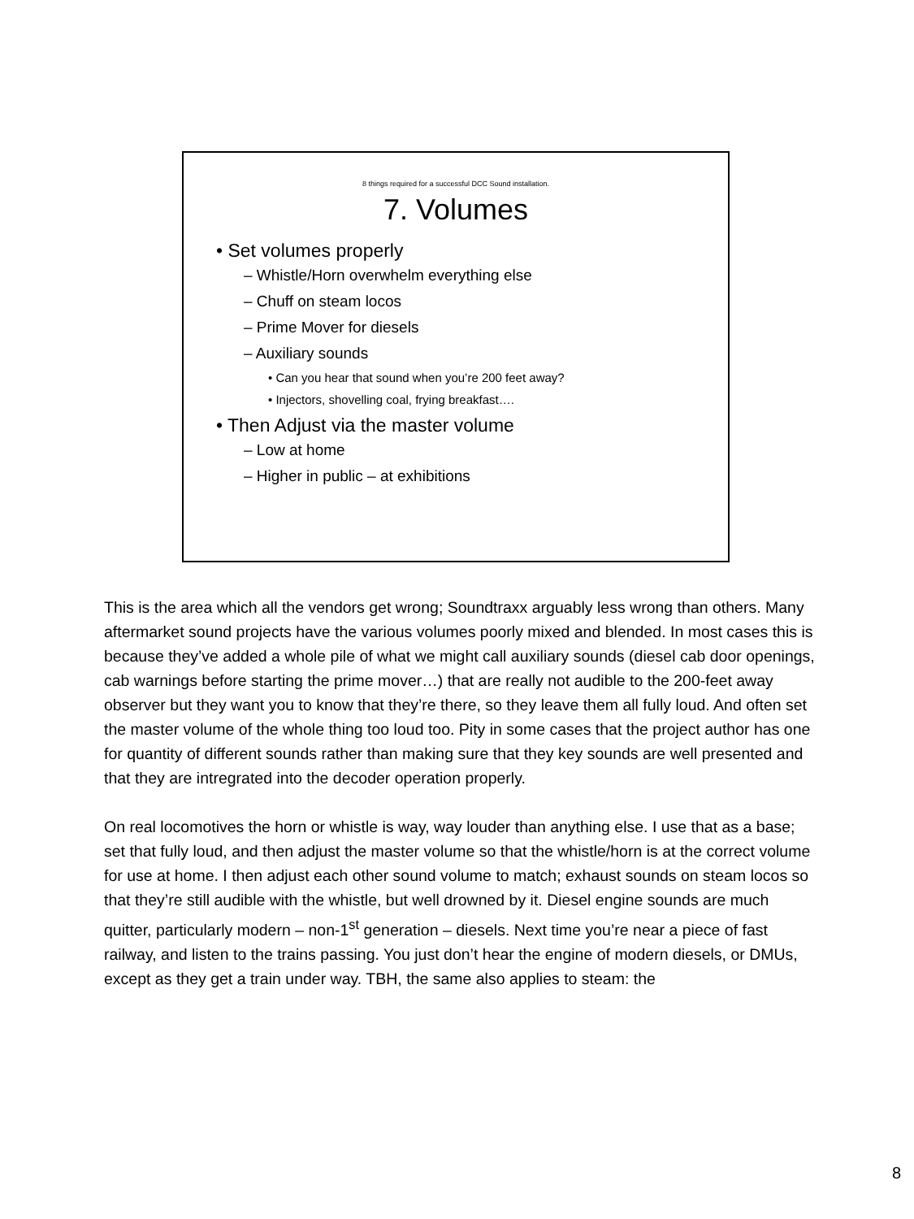8 things required for a successful DCC Sound installation.
7. Volumes
• Set volumes properly
– Whistle/Horn overwhelm everything else
– Chuff on steam locos
– Prime Mover for diesels
– Auxiliary sounds
• Can you hear that sound when you’re 200 feet away?
• Injectors, shovelling coal, frying breakfast….
• Then Adjust via the master volume
– Low at home
– Higher in public – at exhibitions
This is the area which all the vendors get wrong; Soundtraxx arguably less wrong than others. Many aftermarket sound projects have the various volumes poorly mixed and blended. In most cases this is because they’ve added a whole pile of what we might call auxiliary sounds (diesel cab door openings, cab warnings before starting the prime mover…) that are really not audible to the 200-feet away observer but they want you to know that they’re there, so they leave them all fully loud. And often set the master volume of the whole thing too loud too. Pity in some cases that the project author has one for quantity of different sounds rather than making sure that they key sounds are well presented and that they are intregrated into the decoder operation properly.
On real locomotives the horn or whistle is way, way louder than anything else. I use that as a base; set that fully loud, and then adjust the master volume so that the whistle/horn is at the correct volume for use at home. I then adjust each other sound volume to match; exhaust sounds on steam locos so that they’re still audible with the whistle, but well drowned by it. Diesel engine sounds are much quitter, particularly modern – non-1<sup>st</sup> generation – diesels. Next time you’re near a piece of fast railway, and listen to the trains passing. You just don’t hear the engine of modern diesels, or DMUs, except as they get a train under way. TBH, the same also applies to steam: the
8